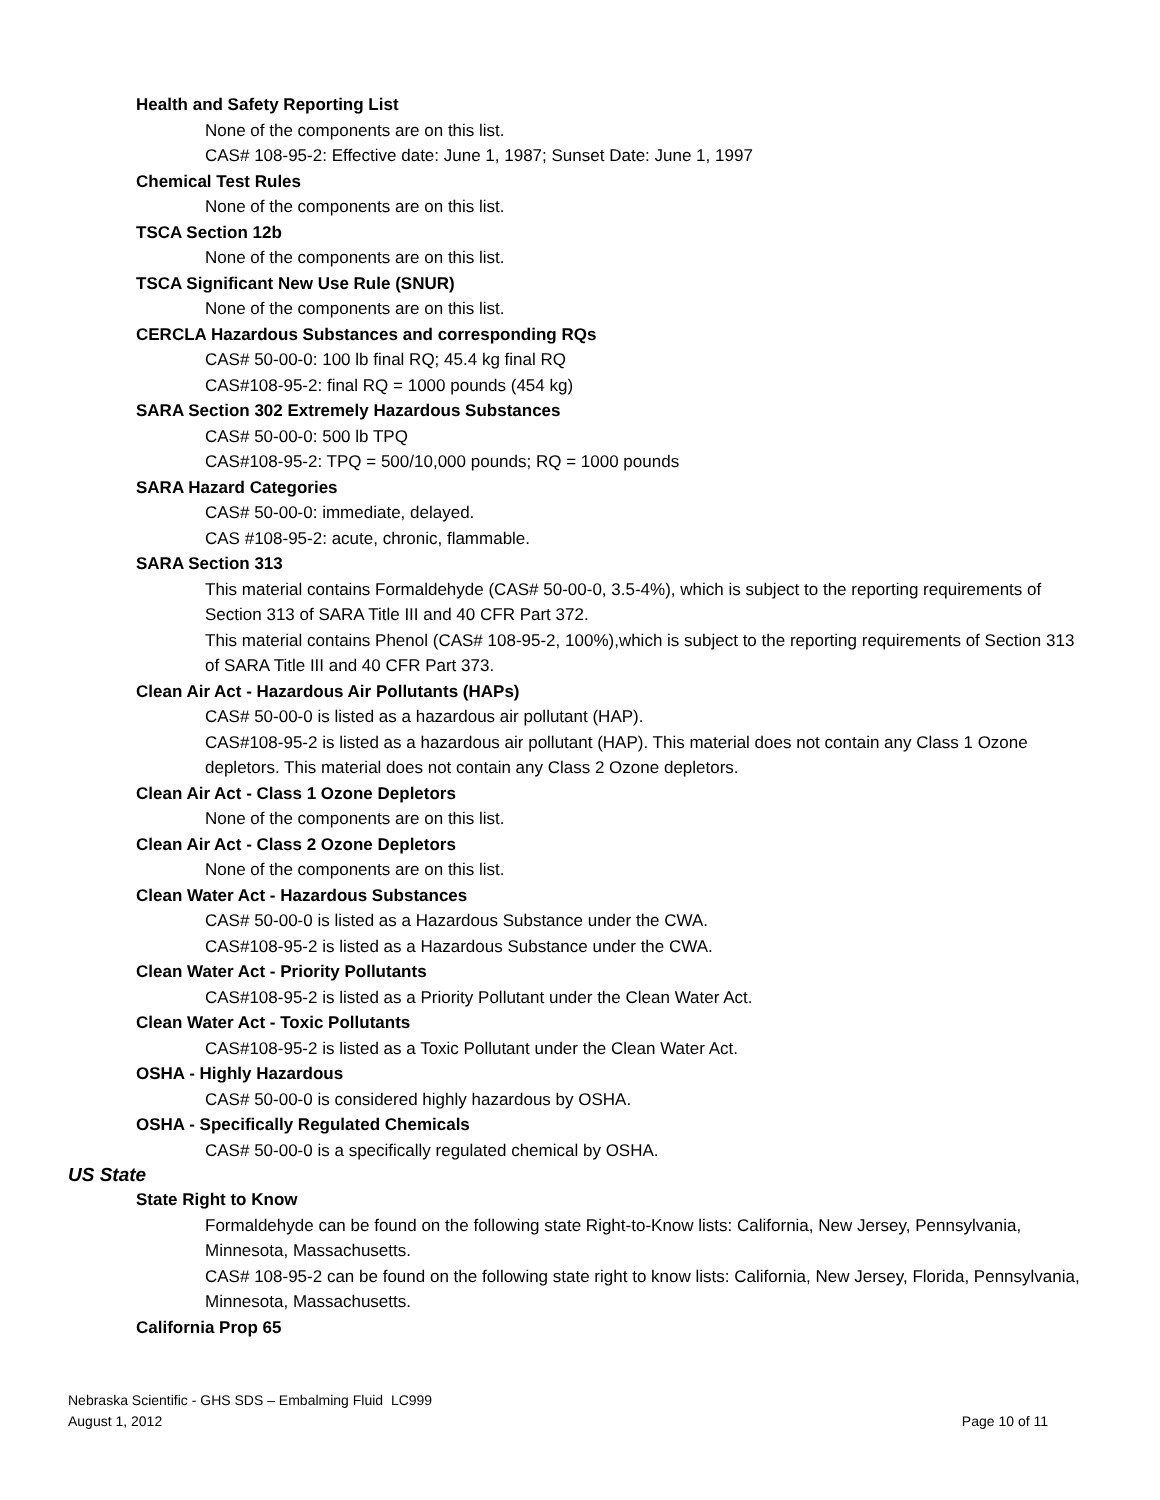Health and Safety Reporting List
None of the components are on this list.
CAS# 108-95-2: Effective date: June 1, 1987; Sunset Date: June 1, 1997
Chemical Test Rules
None of the components are on this list.
TSCA Section 12b
None of the components are on this list.
TSCA Significant New Use Rule (SNUR)
None of the components are on this list.
CERCLA Hazardous Substances and corresponding RQs
CAS# 50-00-0: 100 lb final RQ; 45.4 kg final RQ
CAS#108-95-2: final RQ = 1000 pounds (454 kg)
SARA Section 302 Extremely Hazardous Substances
CAS# 50-00-0: 500 lb TPQ
CAS#108-95-2: TPQ = 500/10,000 pounds; RQ = 1000 pounds
SARA Hazard Categories
CAS# 50-00-0: immediate, delayed.
CAS #108-95-2: acute, chronic, flammable.
SARA Section 313
This material contains Formaldehyde (CAS# 50-00-0, 3.5-4%), which is subject to the reporting requirements of Section 313 of SARA Title III and 40 CFR Part 372.
This material contains Phenol (CAS# 108-95-2, 100%),which is subject to the reporting requirements of Section 313 of SARA Title III and 40 CFR Part 373.
Clean Air Act - Hazardous Air Pollutants (HAPs)
CAS# 50-00-0 is listed as a hazardous air pollutant (HAP).
CAS#108-95-2 is listed as a hazardous air pollutant (HAP). This material does not contain any Class 1 Ozone depletors. This material does not contain any Class 2 Ozone depletors.
Clean Air Act - Class 1 Ozone Depletors
None of the components are on this list.
Clean Air Act - Class 2 Ozone Depletors
None of the components are on this list.
Clean Water Act - Hazardous Substances
CAS# 50-00-0 is listed as a Hazardous Substance under the CWA.
CAS#108-95-2 is listed as a Hazardous Substance under the CWA.
Clean Water Act - Priority Pollutants
CAS#108-95-2 is listed as a Priority Pollutant under the Clean Water Act.
Clean Water Act - Toxic Pollutants
CAS#108-95-2 is listed as a Toxic Pollutant under the Clean Water Act.
OSHA - Highly Hazardous
CAS# 50-00-0 is considered highly hazardous by OSHA.
OSHA - Specifically Regulated Chemicals
CAS# 50-00-0 is a specifically regulated chemical by OSHA.
US State
State Right to Know
Formaldehyde can be found on the following state Right-to-Know lists: California, New Jersey, Pennsylvania, Minnesota, Massachusetts.
CAS# 108-95-2 can be found on the following state right to know lists: California, New Jersey, Florida, Pennsylvania, Minnesota, Massachusetts.
California Prop 65
Nebraska Scientific - GHS SDS – Embalming Fluid LC999
August 1, 2012 Page 10 of 11